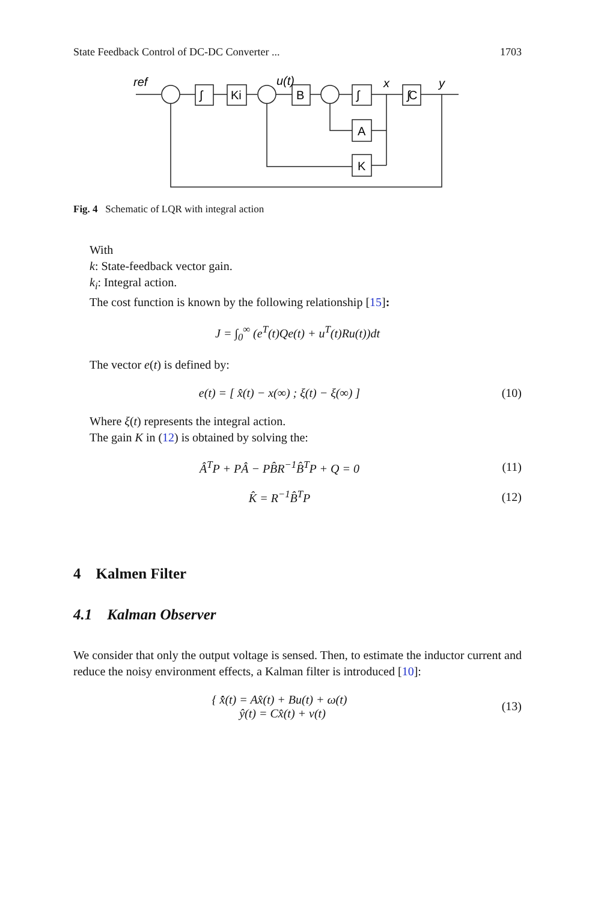State Feedback Control of DC-DC Converter ... 1703
ref
u(t)
x
y
∫
Ki
B
∫
∫
A
K
C
Fig. 4 Schematic of LQR with integral action
With
k: State-feedback vector gain.
k<sub>i</sub>: Integral action.
The cost function is known by the following relationship [15]:
J = ∫<sub>0</sub><sup>∞</sup> (e<sup>T</sup>(t)Qe(t) + u<sup>T</sup>(t)Ru(t))dt
The vector e(t) is defined by:
e(t) = [ x̂(t) − x(∞) ; ξ(t) − ξ(∞) ]
(10)
Where ξ(t) represents the integral action.
The gain K in (12) is obtained by solving the:
Â<sup>T</sup>P + PÂ − PB̂R<sup>−1</sup>B̂<sup>T</sup>P + Q = 0 (11)
K̂ = R<sup>−1</sup>B̂<sup>T</sup>P (12)
4 Kalmen Filter
4.1 Kalman Observer
We consider that only the output voltage is sensed. Then, to estimate the inductor current and reduce the noisy environment effects, a Kalman filter is introduced [10]:
{ x̂̇(t) = Ax̂(t) + Bu(t) + ω(t)
ŷ(t) = Cx̂(t) + ν(t)
(13)